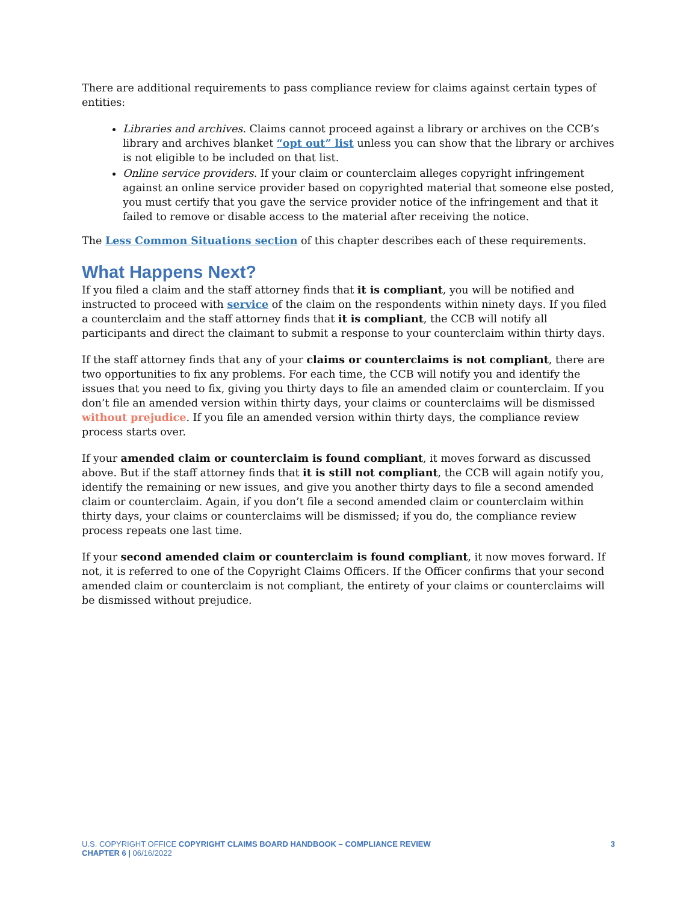There are additional requirements to pass compliance review for claims against certain types of entities:
Libraries and archives. Claims cannot proceed against a library or archives on the CCB’s library and archives blanket “opt out” list unless you can show that the library or archives is not eligible to be included on that list.
Online service providers. If your claim or counterclaim alleges copyright infringement against an online service provider based on copyrighted material that someone else posted, you must certify that you gave the service provider notice of the infringement and that it failed to remove or disable access to the material after receiving the notice.
The Less Common Situations section of this chapter describes each of these requirements.
What Happens Next?
If you filed a claim and the staff attorney finds that it is compliant, you will be notified and instructed to proceed with service of the claim on the respondents within ninety days. If you filed a counterclaim and the staff attorney finds that it is compliant, the CCB will notify all participants and direct the claimant to submit a response to your counterclaim within thirty days.
If the staff attorney finds that any of your claims or counterclaims is not compliant, there are two opportunities to fix any problems. For each time, the CCB will notify you and identify the issues that you need to fix, giving you thirty days to file an amended claim or counterclaim. If you don’t file an amended version within thirty days, your claims or counterclaims will be dismissed without prejudice. If you file an amended version within thirty days, the compliance review process starts over.
If your amended claim or counterclaim is found compliant, it moves forward as discussed above. But if the staff attorney finds that it is still not compliant, the CCB will again notify you, identify the remaining or new issues, and give you another thirty days to file a second amended claim or counterclaim. Again, if you don’t file a second amended claim or counterclaim within thirty days, your claims or counterclaims will be dismissed; if you do, the compliance review process repeats one last time.
If your second amended claim or counterclaim is found compliant, it now moves forward. If not, it is referred to one of the Copyright Claims Officers. If the Officer confirms that your second amended claim or counterclaim is not compliant, the entirety of your claims or counterclaims will be dismissed without prejudice.
U.S. COPYRIGHT OFFICE COPYRIGHT CLAIMS BOARD HANDBOOK – COMPLIANCE REVIEW
CHAPTER 6 | 06/16/2022
3